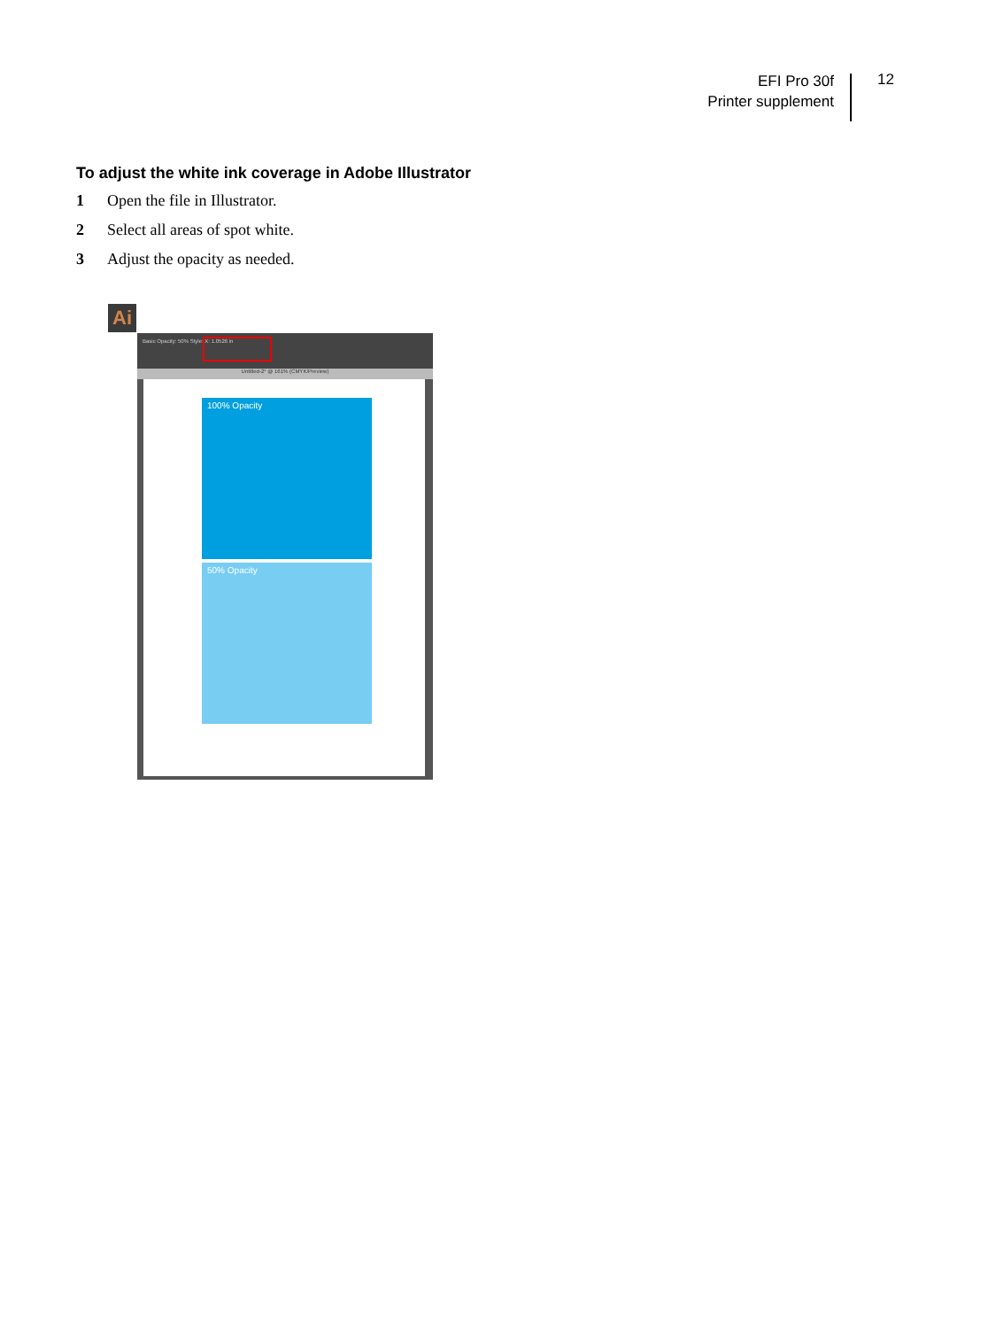EFI Pro 30f
Printer supplement
12
To adjust the white ink coverage in Adobe Illustrator
1 Open the file in Illustrator.
2 Select all areas of spot white.
3 Adjust the opacity as needed.
Ai
Basic Opacity: 50% Style: X: 1.0526 in
Untitled-2* @ 161% (CMYK/Preview)
100% Opacity
50% Opacity